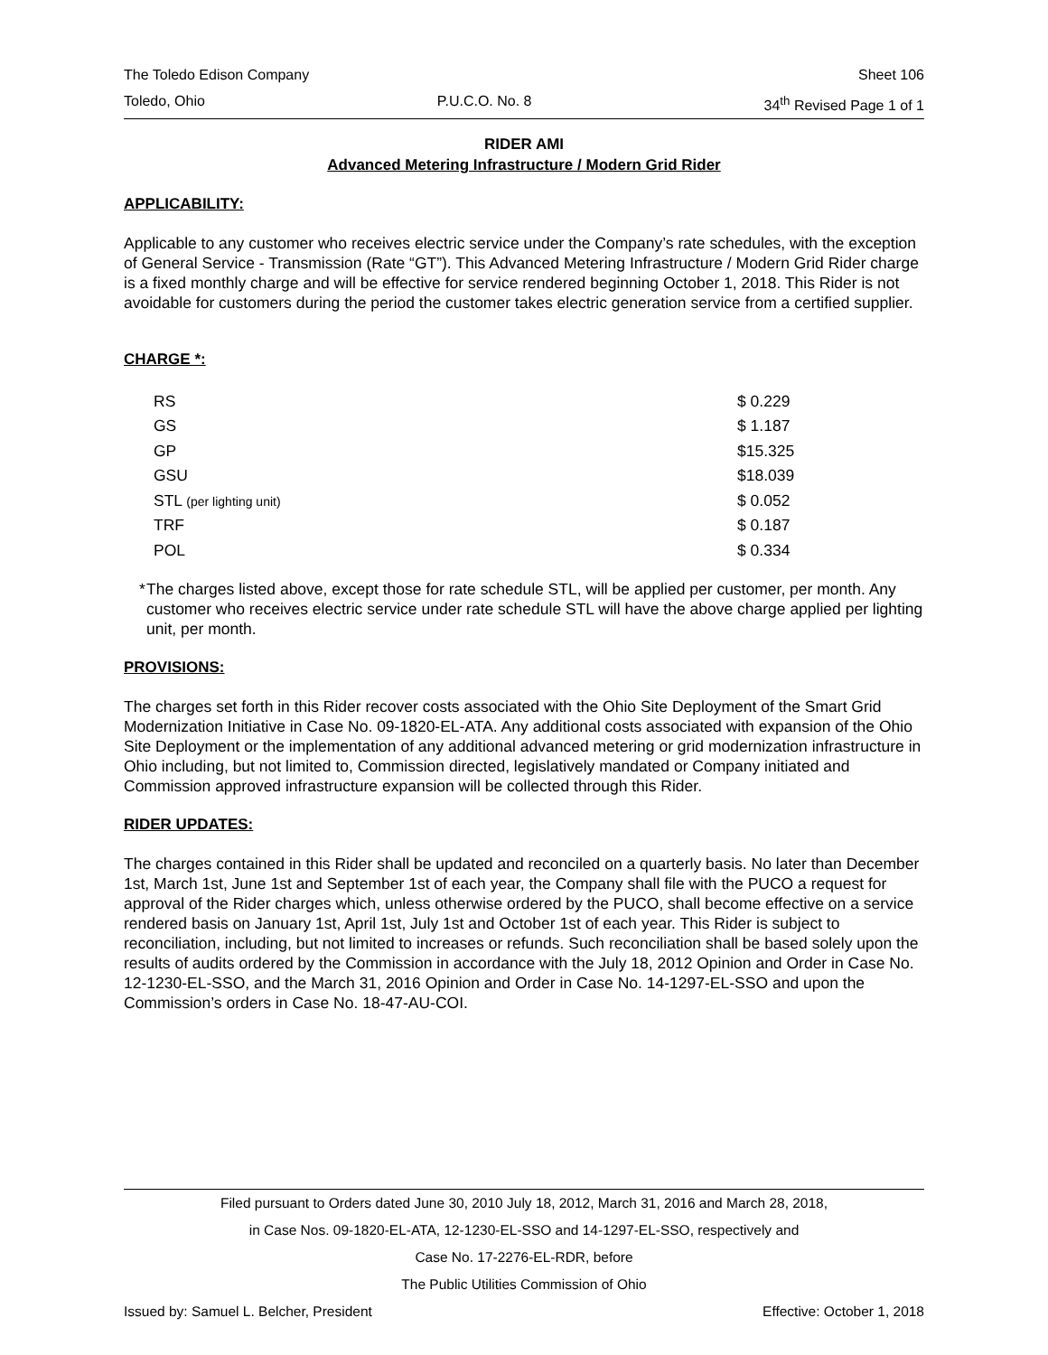The Toledo Edison Company Sheet 106
Toledo, Ohio P.U.C.O. No. 8 34<sup>th</sup> Revised Page 1 of 1
RIDER AMI
Advanced Metering Infrastructure / Modern Grid Rider
APPLICABILITY:
Applicable to any customer who receives electric service under the Company’s rate schedules, with the exception of General Service - Transmission (Rate “GT”). This Advanced Metering Infrastructure / Modern Grid Rider charge is a fixed monthly charge and will be effective for service rendered beginning October 1, 2018. This Rider is not avoidable for customers during the period the customer takes electric generation service from a certified supplier.
CHARGE *:
| RS | $ 0.229 |
| GS | $ 1.187 |
| GP | $15.325 |
| GSU | $18.039 |
| STL (per lighting unit) | $ 0.052 |
| TRF | $ 0.187 |
| POL | $ 0.334 |
* The charges listed above, except those for rate schedule STL, will be applied per customer, per month. Any customer who receives electric service under rate schedule STL will have the above charge applied per lighting unit, per month.
PROVISIONS:
The charges set forth in this Rider recover costs associated with the Ohio Site Deployment of the Smart Grid Modernization Initiative in Case No. 09-1820-EL-ATA. Any additional costs associated with expansion of the Ohio Site Deployment or the implementation of any additional advanced metering or grid modernization infrastructure in Ohio including, but not limited to, Commission directed, legislatively mandated or Company initiated and Commission approved infrastructure expansion will be collected through this Rider.
RIDER UPDATES:
The charges contained in this Rider shall be updated and reconciled on a quarterly basis. No later than December 1st, March 1st, June 1st and September 1st of each year, the Company shall file with the PUCO a request for approval of the Rider charges which, unless otherwise ordered by the PUCO, shall become effective on a service rendered basis on January 1st, April 1st, July 1st and October 1st of each year. This Rider is subject to reconciliation, including, but not limited to increases or refunds. Such reconciliation shall be based solely upon the results of audits ordered by the Commission in accordance with the July 18, 2012 Opinion and Order in Case No. 12-1230-EL-SSO, and the March 31, 2016 Opinion and Order in Case No. 14-1297-EL-SSO and upon the Commission’s orders in Case No. 18-47-AU-COI.
Filed pursuant to Orders dated June 30, 2010 July 18, 2012, March 31, 2016 and March 28, 2018,
in Case Nos. 09-1820-EL-ATA, 12-1230-EL-SSO and 14-1297-EL-SSO, respectively and
Case No. 17-2276-EL-RDR, before
The Public Utilities Commission of Ohio
Issued by: Samuel L. Belcher, President Effective: October 1, 2018